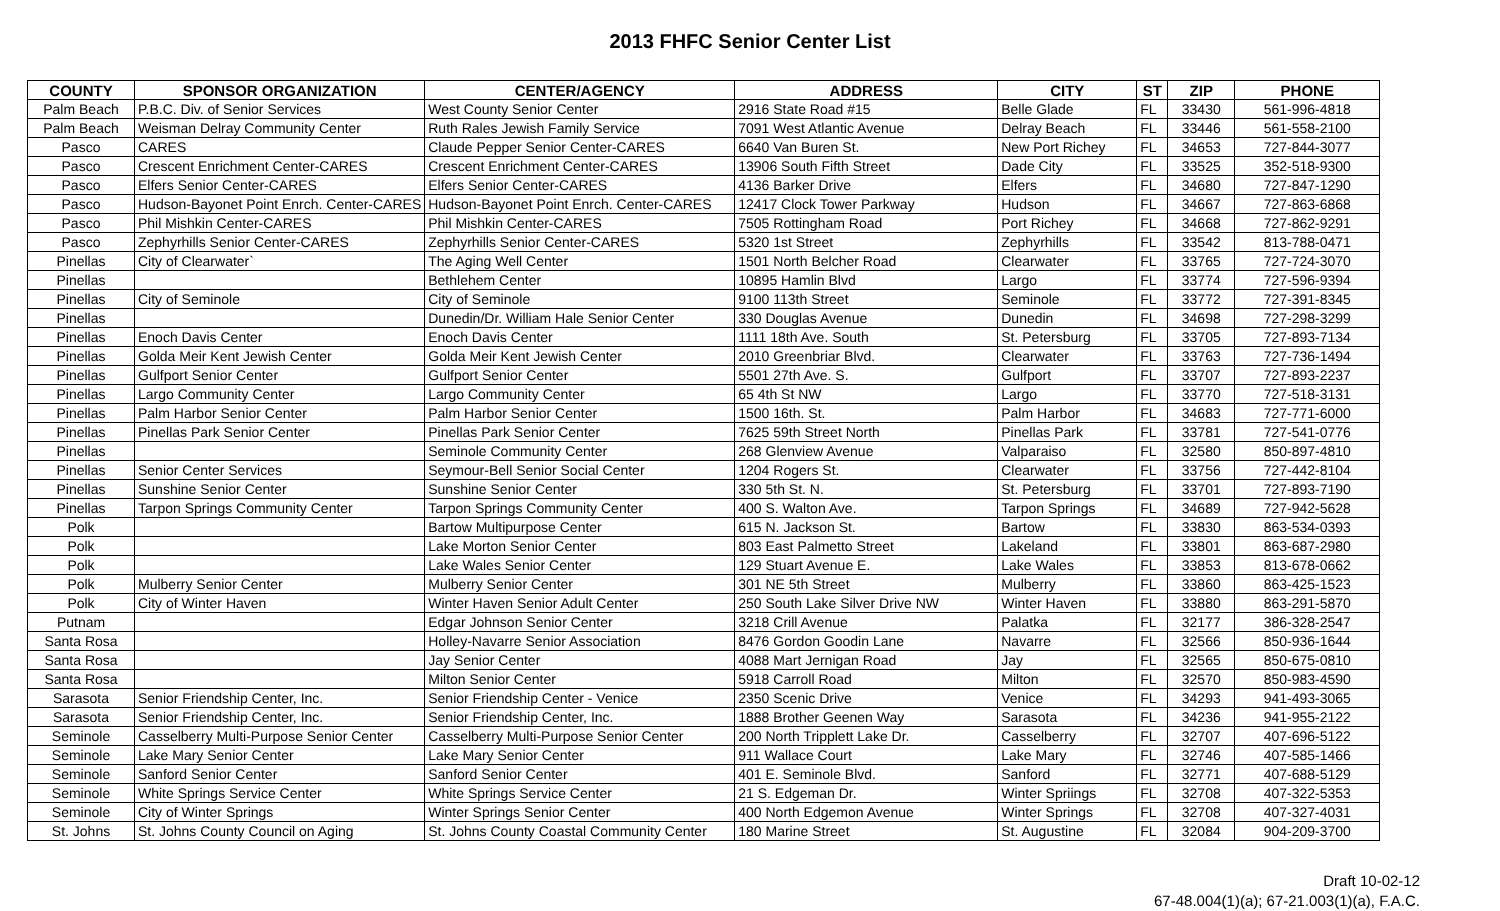2013 FHFC Senior Center List
| COUNTY | SPONSOR ORGANIZATION | CENTER/AGENCY | ADDRESS | CITY | ST | ZIP | PHONE |
| --- | --- | --- | --- | --- | --- | --- | --- |
| Palm Beach | P.B.C. Div. of Senior Services | West County Senior Center | 2916 State Road #15 | Belle Glade | FL | 33430 | 561-996-4818 |
| Palm Beach | Weisman Delray Community Center | Ruth Rales Jewish Family Service | 7091 West Atlantic Avenue | Delray Beach | FL | 33446 | 561-558-2100 |
| Pasco | CARES | Claude Pepper Senior Center-CARES | 6640 Van Buren St. | New Port Richey | FL | 34653 | 727-844-3077 |
| Pasco | Crescent Enrichment Center-CARES | Crescent Enrichment Center-CARES | 13906 South Fifth Street | Dade City | FL | 33525 | 352-518-9300 |
| Pasco | Elfers Senior Center-CARES | Elfers Senior Center-CARES | 4136 Barker Drive | Elfers | FL | 34680 | 727-847-1290 |
| Pasco | Hudson-Bayonet Point Enrch. Center-CARES | Hudson-Bayonet Point Enrch. Center-CARES | 12417 Clock Tower Parkway | Hudson | FL | 34667 | 727-863-6868 |
| Pasco | Phil Mishkin Center-CARES | Phil Mishkin Center-CARES | 7505 Rottingham Road | Port Richey | FL | 34668 | 727-862-9291 |
| Pasco | Zephyrhills Senior Center-CARES | Zephyrhills Senior Center-CARES | 5320 1st Street | Zephyrhills | FL | 33542 | 813-788-0471 |
| Pinellas | City of Clearwater` | The Aging Well Center | 1501 North Belcher Road | Clearwater | FL | 33765 | 727-724-3070 |
| Pinellas | | Bethlehem Center | 10895 Hamlin Blvd | Largo | FL | 33774 | 727-596-9394 |
| Pinellas | City of Seminole | City of Seminole | 9100 113th Street | Seminole | FL | 33772 | 727-391-8345 |
| Pinellas | | Dunedin/Dr. William Hale Senior Center | 330 Douglas Avenue | Dunedin | FL | 34698 | 727-298-3299 |
| Pinellas | Enoch Davis Center | Enoch Davis Center | 1111 18th Ave. South | St. Petersburg | FL | 33705 | 727-893-7134 |
| Pinellas | Golda Meir Kent Jewish Center | Golda Meir Kent Jewish Center | 2010 Greenbriar Blvd. | Clearwater | FL | 33763 | 727-736-1494 |
| Pinellas | Gulfport Senior Center | Gulfport Senior Center | 5501 27th Ave. S. | Gulfport | FL | 33707 | 727-893-2237 |
| Pinellas | Largo Community Center | Largo Community Center | 65 4th St NW | Largo | FL | 33770 | 727-518-3131 |
| Pinellas | Palm Harbor Senior Center | Palm Harbor Senior Center | 1500 16th. St. | Palm Harbor | FL | 34683 | 727-771-6000 |
| Pinellas | Pinellas Park Senior Center | Pinellas Park Senior Center | 7625 59th Street North | Pinellas Park | FL | 33781 | 727-541-0776 |
| Pinellas | | Seminole Community Center | 268 Glenview Avenue | Valparaiso | FL | 32580 | 850-897-4810 |
| Pinellas | Senior Center Services | Seymour-Bell Senior Social Center | 1204 Rogers St. | Clearwater | FL | 33756 | 727-442-8104 |
| Pinellas | Sunshine Senior Center | Sunshine Senior Center | 330 5th St. N. | St. Petersburg | FL | 33701 | 727-893-7190 |
| Pinellas | Tarpon Springs Community Center | Tarpon Springs Community Center | 400 S. Walton Ave. | Tarpon Springs | FL | 34689 | 727-942-5628 |
| Polk | | Bartow Multipurpose Center | 615 N. Jackson St. | Bartow | FL | 33830 | 863-534-0393 |
| Polk | | Lake Morton Senior Center | 803 East Palmetto Street | Lakeland | FL | 33801 | 863-687-2980 |
| Polk | | Lake Wales Senior Center | 129 Stuart Avenue E. | Lake Wales | FL | 33853 | 813-678-0662 |
| Polk | Mulberry Senior Center | Mulberry Senior Center | 301 NE 5th Street | Mulberry | FL | 33860 | 863-425-1523 |
| Polk | City of Winter Haven | Winter Haven Senior Adult Center | 250 South Lake Silver Drive NW | Winter Haven | FL | 33880 | 863-291-5870 |
| Putnam | | Edgar Johnson Senior Center | 3218 Crill Avenue | Palatka | FL | 32177 | 386-328-2547 |
| Santa Rosa | | Holley-Navarre Senior Association | 8476 Gordon Goodin Lane | Navarre | FL | 32566 | 850-936-1644 |
| Santa Rosa | | Jay Senior Center | 4088 Mart Jernigan Road | Jay | FL | 32565 | 850-675-0810 |
| Santa Rosa | | Milton Senior Center | 5918 Carroll Road | Milton | FL | 32570 | 850-983-4590 |
| Sarasota | Senior Friendship Center, Inc. | Senior Friendship Center - Venice | 2350 Scenic Drive | Venice | FL | 34293 | 941-493-3065 |
| Sarasota | Senior Friendship Center, Inc. | Senior Friendship Center, Inc. | 1888 Brother Geenen Way | Sarasota | FL | 34236 | 941-955-2122 |
| Seminole | Casselberry Multi-Purpose Senior Center | Casselberry Multi-Purpose Senior Center | 200 North Tripplett Lake Dr. | Casselberry | FL | 32707 | 407-696-5122 |
| Seminole | Lake Mary Senior Center | Lake Mary Senior Center | 911 Wallace Court | Lake Mary | FL | 32746 | 407-585-1466 |
| Seminole | Sanford Senior Center | Sanford Senior Center | 401 E. Seminole Blvd. | Sanford | FL | 32771 | 407-688-5129 |
| Seminole | White Springs Service Center | White Springs Service Center | 21 S. Edgeman Dr. | Winter Spriings | FL | 32708 | 407-322-5353 |
| Seminole | City of Winter Springs | Winter Springs Senior Center | 400 North Edgemon Avenue | Winter Springs | FL | 32708 | 407-327-4031 |
| St. Johns | St. Johns County Council on Aging | St. Johns County Coastal Community Center | 180 Marine Street | St. Augustine | FL | 32084 | 904-209-3700 |
Draft 10-02-12
67-48.004(1)(a); 67-21.003(1)(a), F.A.C.